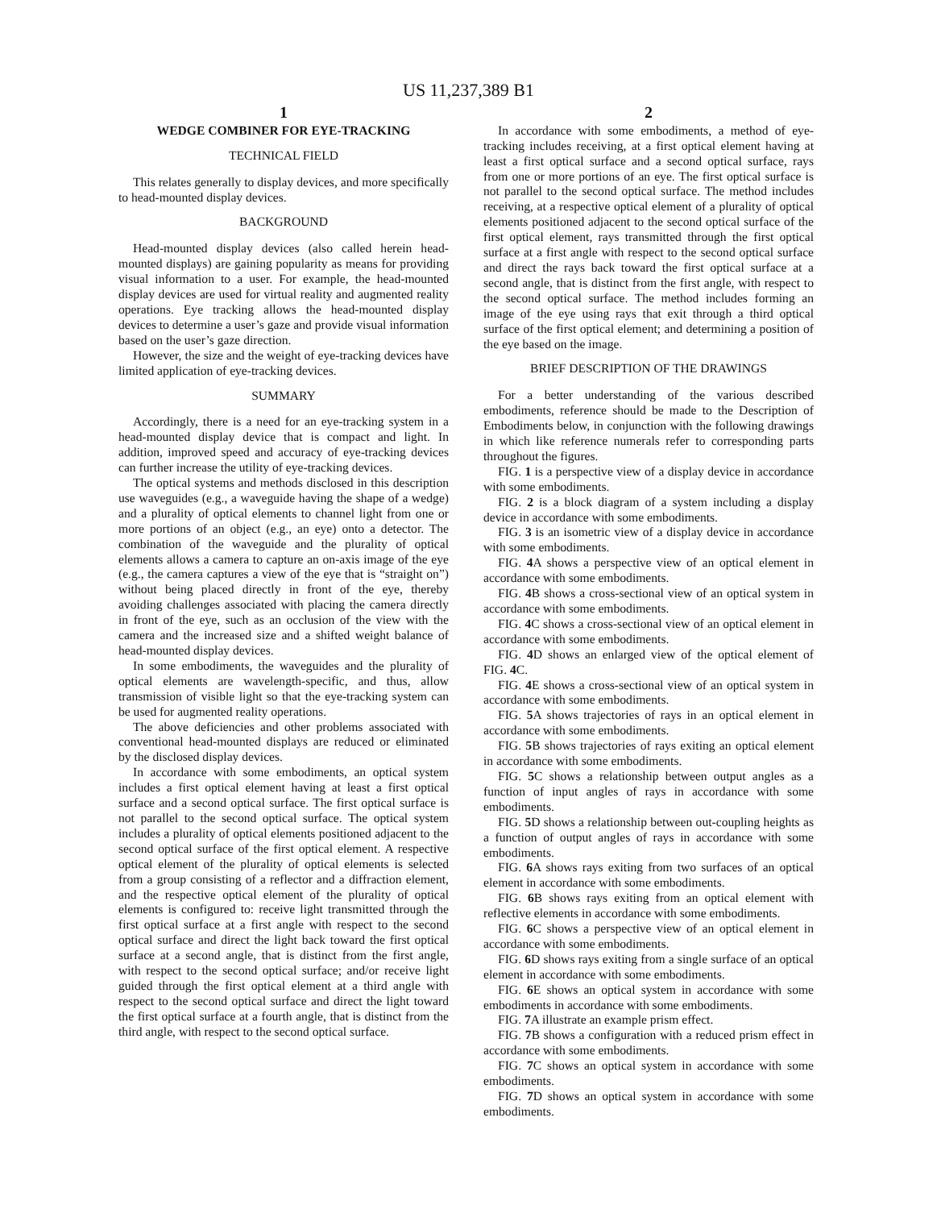US 11,237,389 B1
1
WEDGE COMBINER FOR EYE-TRACKING
TECHNICAL FIELD
This relates generally to display devices, and more specifically to head-mounted display devices.
BACKGROUND
Head-mounted display devices (also called herein head-mounted displays) are gaining popularity as means for providing visual information to a user. For example, the head-mounted display devices are used for virtual reality and augmented reality operations. Eye tracking allows the head-mounted display devices to determine a user’s gaze and provide visual information based on the user’s gaze direction.
However, the size and the weight of eye-tracking devices have limited application of eye-tracking devices.
SUMMARY
Accordingly, there is a need for an eye-tracking system in a head-mounted display device that is compact and light. In addition, improved speed and accuracy of eye-tracking devices can further increase the utility of eye-tracking devices.
The optical systems and methods disclosed in this description use waveguides (e.g., a waveguide having the shape of a wedge) and a plurality of optical elements to channel light from one or more portions of an object (e.g., an eye) onto a detector. The combination of the waveguide and the plurality of optical elements allows a camera to capture an on-axis image of the eye (e.g., the camera captures a view of the eye that is “straight on”) without being placed directly in front of the eye, thereby avoiding challenges associated with placing the camera directly in front of the eye, such as an occlusion of the view with the camera and the increased size and a shifted weight balance of head-mounted display devices.
In some embodiments, the waveguides and the plurality of optical elements are wavelength-specific, and thus, allow transmission of visible light so that the eye-tracking system can be used for augmented reality operations.
The above deficiencies and other problems associated with conventional head-mounted displays are reduced or eliminated by the disclosed display devices.
In accordance with some embodiments, an optical system includes a first optical element having at least a first optical surface and a second optical surface. The first optical surface is not parallel to the second optical surface. The optical system includes a plurality of optical elements positioned adjacent to the second optical surface of the first optical element. A respective optical element of the plurality of optical elements is selected from a group consisting of a reflector and a diffraction element, and the respective optical element of the plurality of optical elements is configured to: receive light transmitted through the first optical surface at a first angle with respect to the second optical surface and direct the light back toward the first optical surface at a second angle, that is distinct from the first angle, with respect to the second optical surface; and/or receive light guided through the first optical element at a third angle with respect to the second optical surface and direct the light toward the first optical surface at a fourth angle, that is distinct from the third angle, with respect to the second optical surface.
2
In accordance with some embodiments, a method of eye-tracking includes receiving, at a first optical element having at least a first optical surface and a second optical surface, rays from one or more portions of an eye. The first optical surface is not parallel to the second optical surface. The method includes receiving, at a respective optical element of a plurality of optical elements positioned adjacent to the second optical surface of the first optical element, rays transmitted through the first optical surface at a first angle with respect to the second optical surface and direct the rays back toward the first optical surface at a second angle, that is distinct from the first angle, with respect to the second optical surface. The method includes forming an image of the eye using rays that exit through a third optical surface of the first optical element; and determining a position of the eye based on the image.
BRIEF DESCRIPTION OF THE DRAWINGS
For a better understanding of the various described embodiments, reference should be made to the Description of Embodiments below, in conjunction with the following drawings in which like reference numerals refer to corresponding parts throughout the figures.
FIG. 1 is a perspective view of a display device in accordance with some embodiments.
FIG. 2 is a block diagram of a system including a display device in accordance with some embodiments.
FIG. 3 is an isometric view of a display device in accordance with some embodiments.
FIG. 4 A shows a perspective view of an optical element in accordance with some embodiments.
FIG. 4 B shows a cross-sectional view of an optical system in accordance with some embodiments.
FIG. 4 C shows a cross-sectional view of an optical element in accordance with some embodiments.
FIG. 4 D shows an enlarged view of the optical element of FIG. 4 C.
FIG. 4 E shows a cross-sectional view of an optical system in accordance with some embodiments.
FIG. 5 A shows trajectories of rays in an optical element in accordance with some embodiments.
FIG. 5 B shows trajectories of rays exiting an optical element in accordance with some embodiments.
FIG. 5 C shows a relationship between output angles as a function of input angles of rays in accordance with some embodiments.
FIG. 5 D shows a relationship between out-coupling heights as a function of output angles of rays in accordance with some embodiments.
FIG. 6 A shows rays exiting from two surfaces of an optical element in accordance with some embodiments.
FIG. 6 B shows rays exiting from an optical element with reflective elements in accordance with some embodiments.
FIG. 6 C shows a perspective view of an optical element in accordance with some embodiments.
FIG. 6 D shows rays exiting from a single surface of an optical element in accordance with some embodiments.
FIG. 6 E shows an optical system in accordance with some embodiments in accordance with some embodiments.
FIG. 7 A illustrate an example prism effect.
FIG. 7 B shows a configuration with a reduced prism effect in accordance with some embodiments.
FIG. 7 C shows an optical system in accordance with some embodiments.
FIG. 7 D shows an optical system in accordance with some embodiments.